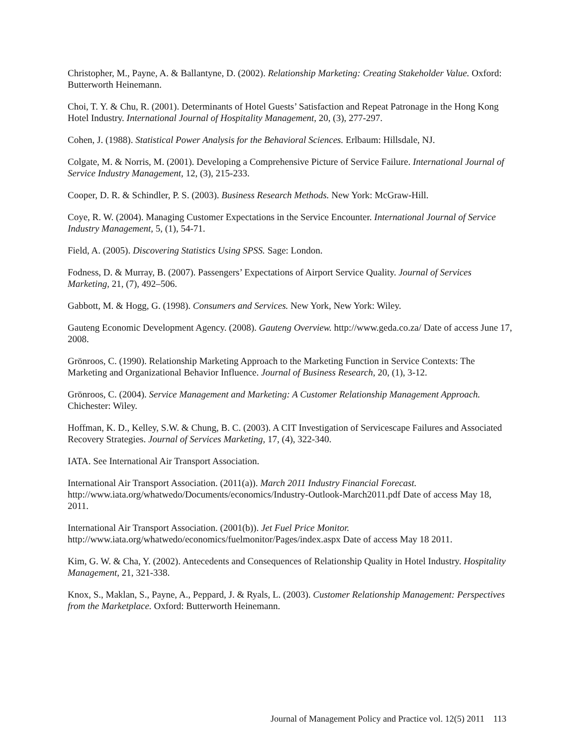Christopher, M., Payne, A. & Ballantyne, D. (2002). Relationship Marketing: Creating Stakeholder Value. Oxford: Butterworth Heinemann.
Choi, T. Y. & Chu, R. (2001). Determinants of Hotel Guests’ Satisfaction and Repeat Patronage in the Hong Kong Hotel Industry. International Journal of Hospitality Management, 20, (3), 277-297.
Cohen, J. (1988). Statistical Power Analysis for the Behavioral Sciences. Erlbaum: Hillsdale, NJ.
Colgate, M. & Norris, M. (2001). Developing a Comprehensive Picture of Service Failure. International Journal of Service Industry Management, 12, (3), 215-233.
Cooper, D. R. & Schindler, P. S. (2003). Business Research Methods. New York: McGraw-Hill.
Coye, R. W. (2004). Managing Customer Expectations in the Service Encounter. International Journal of Service Industry Management, 5, (1), 54-71.
Field, A. (2005). Discovering Statistics Using SPSS. Sage: London.
Fodness, D. & Murray, B. (2007). Passengers’ Expectations of Airport Service Quality. Journal of Services Marketing, 21, (7), 492–506.
Gabbott, M. & Hogg, G. (1998). Consumers and Services. New York, New York: Wiley.
Gauteng Economic Development Agency. (2008). Gauteng Overview. http://www.geda.co.za/ Date of access June 17, 2008.
Grönroos, C. (1990). Relationship Marketing Approach to the Marketing Function in Service Contexts: The Marketing and Organizational Behavior Influence. Journal of Business Research, 20, (1), 3-12.
Grönroos, C. (2004). Service Management and Marketing: A Customer Relationship Management Approach. Chichester: Wiley.
Hoffman, K. D., Kelley, S.W. & Chung, B. C. (2003). A CIT Investigation of Servicescape Failures and Associated Recovery Strategies. Journal of Services Marketing, 17, (4), 322-340.
IATA. See International Air Transport Association.
International Air Transport Association. (2011(a)). March 2011 Industry Financial Forecast. http://www.iata.org/whatwedo/Documents/economics/Industry-Outlook-March2011.pdf Date of access May 18, 2011.
International Air Transport Association. (2001(b)). Jet Fuel Price Monitor. http://www.iata.org/whatwedo/economics/fuelmonitor/Pages/index.aspx Date of access May 18 2011.
Kim, G. W. & Cha, Y. (2002). Antecedents and Consequences of Relationship Quality in Hotel Industry. Hospitality Management, 21, 321-338.
Knox, S., Maklan, S., Payne, A., Peppard, J. & Ryals, L. (2003). Customer Relationship Management: Perspectives from the Marketplace. Oxford: Butterworth Heinemann.
Journal of Management Policy and Practice vol. 12(5) 2011 113